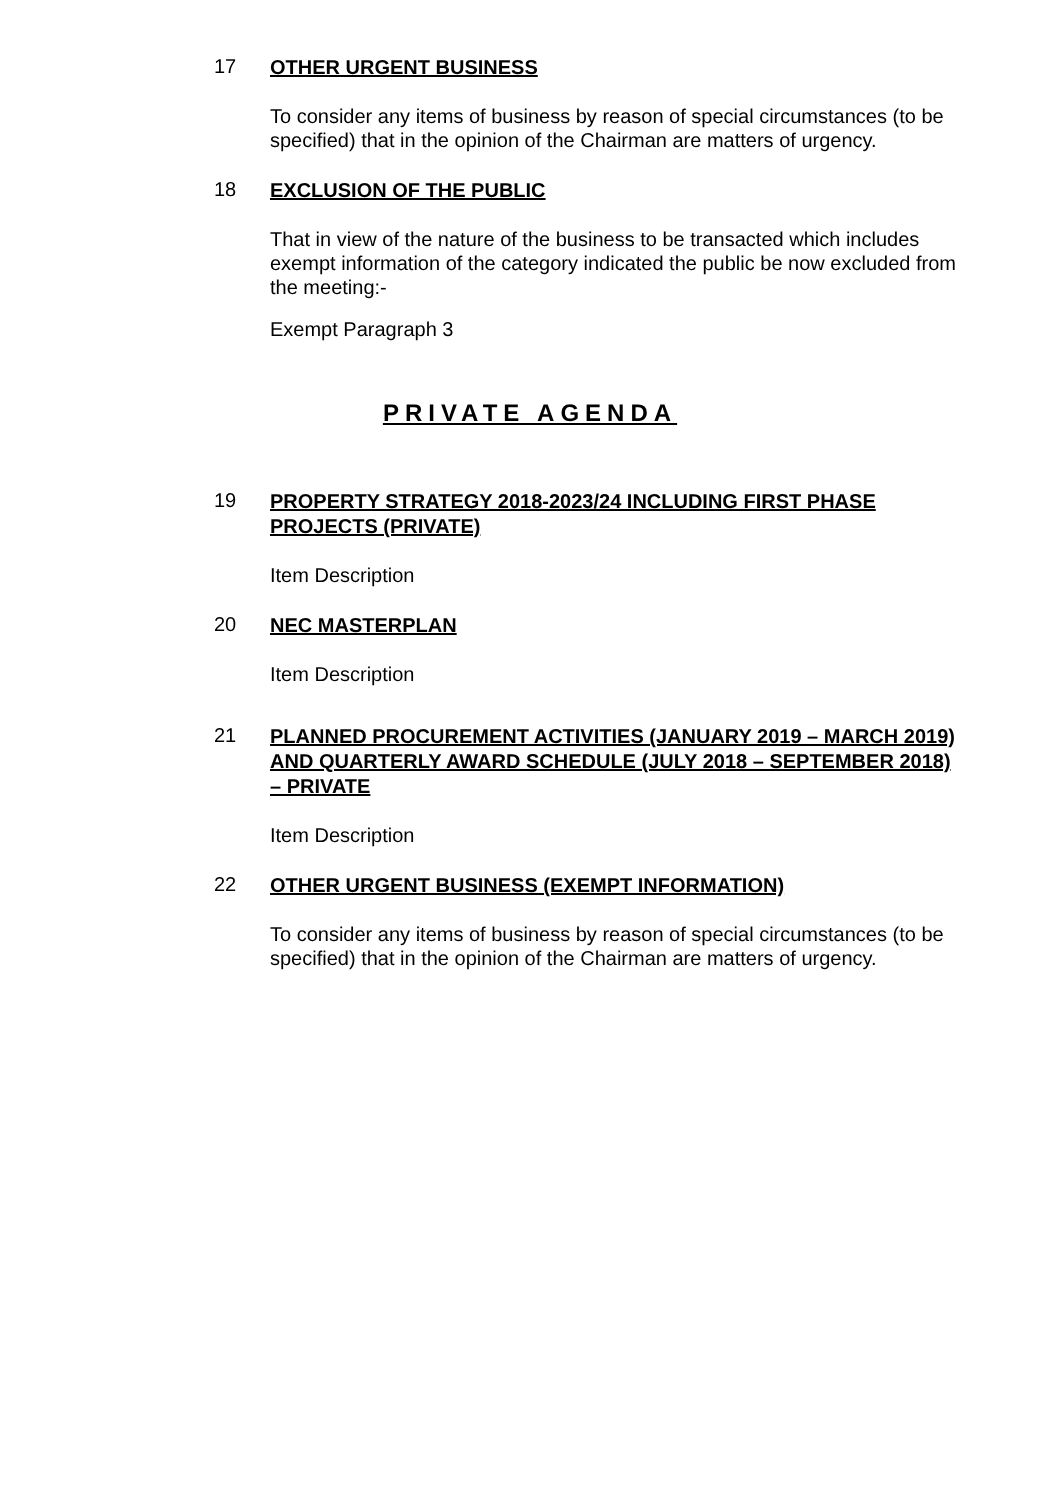17
OTHER URGENT BUSINESS
To consider any items of business by reason of special circumstances (to be specified) that in the opinion of the Chairman are matters of urgency.
18
EXCLUSION OF THE PUBLIC
That in view of the nature of the business to be transacted which includes exempt information of the category indicated the public be now excluded from the meeting:-
Exempt Paragraph 3
PRIVATE AGENDA
19
PROPERTY STRATEGY 2018-2023/24 INCLUDING FIRST PHASE PROJECTS (PRIVATE)
Item Description
20
NEC MASTERPLAN
Item Description
21
PLANNED PROCUREMENT ACTIVITIES (JANUARY 2019 – MARCH 2019) AND QUARTERLY AWARD SCHEDULE (JULY 2018 – SEPTEMBER 2018) – PRIVATE
Item Description
22
OTHER URGENT BUSINESS (EXEMPT INFORMATION)
To consider any items of business by reason of special circumstances (to be specified) that in the opinion of the Chairman are matters of urgency.